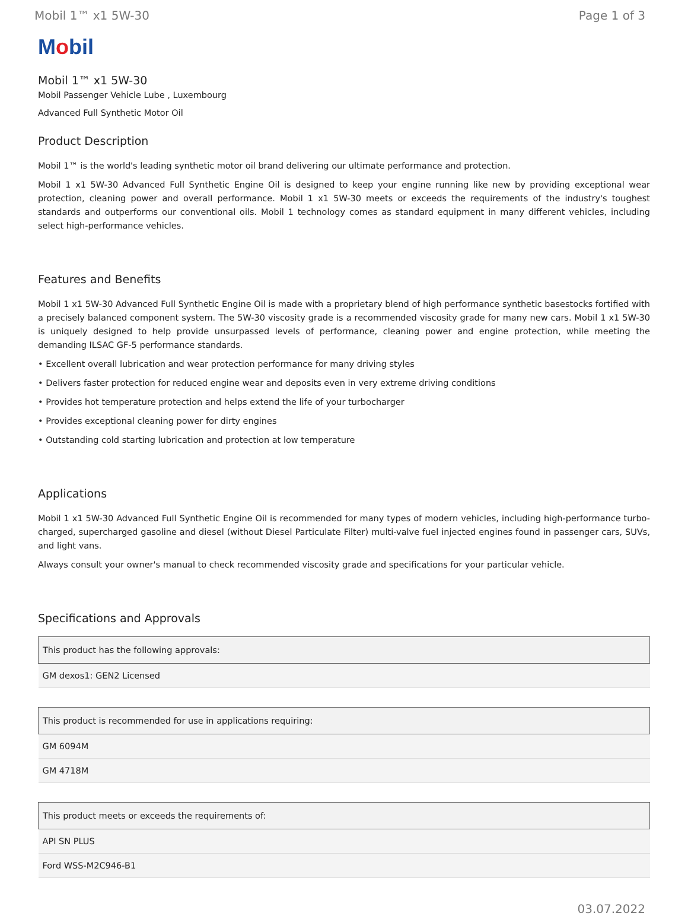Mobil 1™ x1 5W-30 Page 1 of 3
Mobil
Mobil 1™ x1 5W-30
Mobil Passenger Vehicle Lube , Luxembourg
Advanced Full Synthetic Motor Oil
Product Description
Mobil 1™ is the world's leading synthetic motor oil brand delivering our ultimate performance and protection.
Mobil 1 x1 5W-30 Advanced Full Synthetic Engine Oil is designed to keep your engine running like new by providing exceptional wear protection, cleaning power and overall performance. Mobil 1 x1 5W-30 meets or exceeds the requirements of the industry's toughest standards and outperforms our conventional oils. Mobil 1 technology comes as standard equipment in many different vehicles, including select high-performance vehicles.
Features and Benefits
Mobil 1 x1 5W-30 Advanced Full Synthetic Engine Oil is made with a proprietary blend of high performance synthetic basestocks fortified with a precisely balanced component system. The 5W-30 viscosity grade is a recommended viscosity grade for many new cars. Mobil 1 x1 5W-30 is uniquely designed to help provide unsurpassed levels of performance, cleaning power and engine protection, while meeting the demanding ILSAC GF-5 performance standards.
• Excellent overall lubrication and wear protection performance for many driving styles
• Delivers faster protection for reduced engine wear and deposits even in very extreme driving conditions
• Provides hot temperature protection and helps extend the life of your turbocharger
• Provides exceptional cleaning power for dirty engines
• Outstanding cold starting lubrication and protection at low temperature
Applications
Mobil 1 x1 5W-30 Advanced Full Synthetic Engine Oil is recommended for many types of modern vehicles, including high-performance turbo-charged, supercharged gasoline and diesel (without Diesel Particulate Filter) multi-valve fuel injected engines found in passenger cars, SUVs, and light vans.
Always consult your owner's manual to check recommended viscosity grade and specifications for your particular vehicle.
Specifications and Approvals
| This product has the following approvals: |
| --- |
| GM dexos1: GEN2 Licensed |
| This product is recommended for use in applications requiring: |
| --- |
| GM 6094M |
| GM 4718M |
| This product meets or exceeds the requirements of: |
| --- |
| API SN PLUS |
| Ford WSS-M2C946-B1 |
03.07.2022